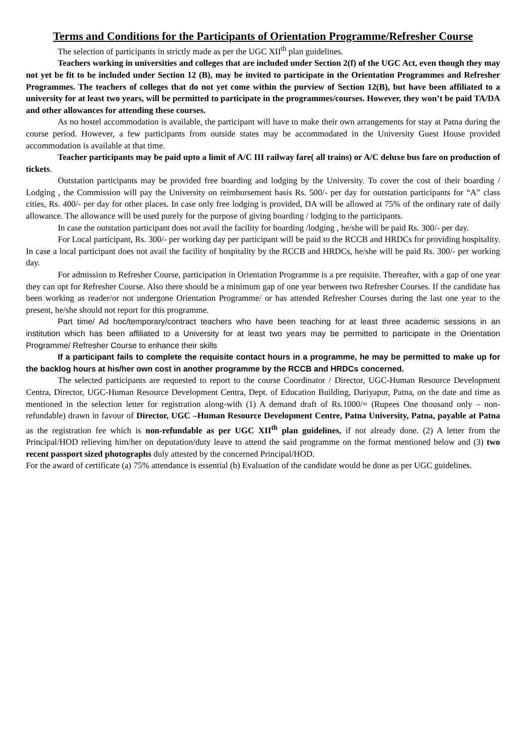Terms and Conditions for the Participants of Orientation Programme/Refresher Course
The selection of participants in strictly made as per the UGC XII<sup>th</sup> plan guidelines.
Teachers working in universities and colleges that are included under Section 2(f) of the UGC Act, even though they may not yet be fit to be included under Section 12 (B), may be invited to participate in the Orientation Programmes and Refresher Programmes. The teachers of colleges that do not yet come within the purview of Section 12(B), but have been affiliated to a university for at least two years, will be permitted to participate in the programmes/courses. However, they won’t be paid TA/DA and other allowances for attending these courses.
As no hostel accommodation is available, the participant will have to make their own arrangements for stay at Patna during the course period. However, a few participants from outside states may be accommodated in the University Guest House provided accommodation is available at that time.
Teacher participants may be paid upto a limit of A/C III railway fare( all trains) or A/C deluxe bus fare on production of tickets.
Outstation participants may be provided free boarding and lodging by the University. To cover the cost of their boarding / Lodging , the Commission will pay the University on reimbursement basis Rs. 500/- per day for outstation participants for “A” class cities, Rs. 400/- per day for other places. In case only free lodging is provided, DA will be allowed at 75% of the ordinary rate of daily allowance. The allowance will be used purely for the purpose of giving boarding / lodging to the participants.
In case the outstation participant does not avail the facility for boarding /lodging , he/she will be paid Rs. 300/- per day.
For Local participant, Rs. 300/- per working day per participant will be paid to the RCCB and HRDCs for providing hospitality. In case a local participant does not avail the facility of hospitality by the RCCB and HRDCs, he/she will be paid Rs. 300/- per working day.
For admission to Refresher Course, participation in Orientation Programme is a pre requisite. Thereafter, with a gap of one year they can opt for Refresher Course. Also there should be a minimum gap of one year between two Refresher Courses. If the candidate has been working as reader/or not undergone Orientation Programme/ or has attended Refresher Courses during the last one year to the present, he/she should not report for this programme.
Part time/ Ad hoc/temporary/contract teachers who have been teaching for at least three academic sessions in an institution which has been affiliated to a University for at least two years may be permitted to participate in the Orientation Programme/ Refresher Course to enhance their skills
If a participant fails to complete the requisite contact hours in a programme, he may be permitted to make up for the backlog hours at his/her own cost in another programme by the RCCB and HRDCs concerned.
The selected participants are requested to report to the course Coordinator / Director, UGC-Human Resource Development Centra, Director, UGC-Human Resource Development Centra, Dept. of Education Building, Dariyapur, Patna, on the date and time as mentioned in the selection letter for registration along-with (1) A demand draft of Rs.1000/= (Rupees One thousand only – non-refundable) drawn in favour of Director, UGC –Human Resource Development Centre, Patna University, Patna, payable at Patna as the registration fee which is non-refundable as per UGC XII<sup>th</sup> plan guidelines, if not already done. (2) A letter from the Principal/HOD relieving him/her on deputation/duty leave to attend the said programme on the format mentioned below and (3) two recent passport sized photographs duly attested by the concerned Principal/HOD.
For the award of certificate (a) 75% attendance is essential (b) Evaluation of the candidate would be done as per UGC guidelines.